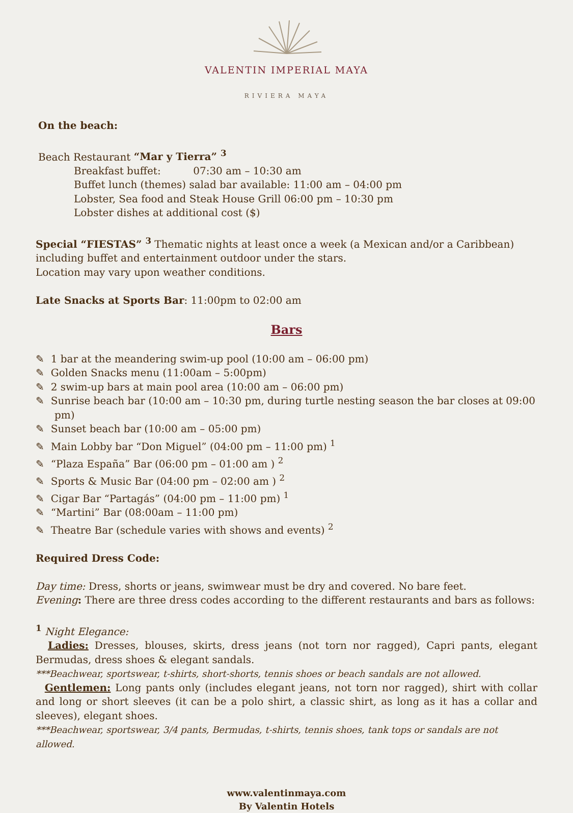VALENTIN IMPERIAL MAYA
RIVIERA MAYA
On the beach:
Beach Restaurant “Mar y Tierra” <sup>3</sup>
Breakfast buffet: 07:30 am – 10:30 am
Buffet lunch (themes) salad bar available: 11:00 am – 04:00 pm
Lobster, Sea food and Steak House Grill 06:00 pm – 10:30 pm
Lobster dishes at additional cost ($)
Special “FIESTAS” <sup>3</sup> Thematic nights at least once a week (a Mexican and/or a Caribbean) including buffet and entertainment outdoor under the stars.
Location may vary upon weather conditions.
Late Snacks at Sports Bar: 11:00pm to 02:00 am
Bars
✎ 1 bar at the meandering swim-up pool (10:00 am – 06:00 pm)
✎ Golden Snacks menu (11:00am – 5:00pm)
✎ 2 swim-up bars at main pool area (10:00 am – 06:00 pm)
✎ Sunrise beach bar (10:00 am – 10:30 pm, during turtle nesting season the bar closes at 09:00 pm)
✎ Sunset beach bar (10:00 am – 05:00 pm)
✎ Main Lobby bar “Don Miguel” (04:00 pm – 11:00 pm) <sup>1</sup>
✎ “Plaza España” Bar (06:00 pm – 01:00 am ) <sup>2</sup>
✎ Sports & Music Bar (04:00 pm – 02:00 am ) <sup>2</sup>
✎ Cigar Bar “Partagás” (04:00 pm – 11:00 pm) <sup>1</sup>
✎ “Martini” Bar (08:00am – 11:00 pm)
✎ Theatre Bar (schedule varies with shows and events) <sup>2</sup>
Required Dress Code:
Day time: Dress, shorts or jeans, swimwear must be dry and covered. No bare feet.
Evening: There are three dress codes according to the different restaurants and bars as follows:
<sup>1</sup> Night Elegance:
Ladies: Dresses, blouses, skirts, dress jeans (not torn nor ragged), Capri pants, elegant Bermudas, dress shoes & elegant sandals.
***Beachwear, sportswear, t-shirts, short-shorts, tennis shoes or beach sandals are not allowed.
Gentlemen: Long pants only (includes elegant jeans, not torn nor ragged), shirt with collar and long or short sleeves (it can be a polo shirt, a classic shirt, as long as it has a collar and sleeves), elegant shoes.
***Beachwear, sportswear, 3/4 pants, Bermudas, t-shirts, tennis shoes, tank tops or sandals are not allowed.
www.valentinmaya.com
By Valentin Hotels